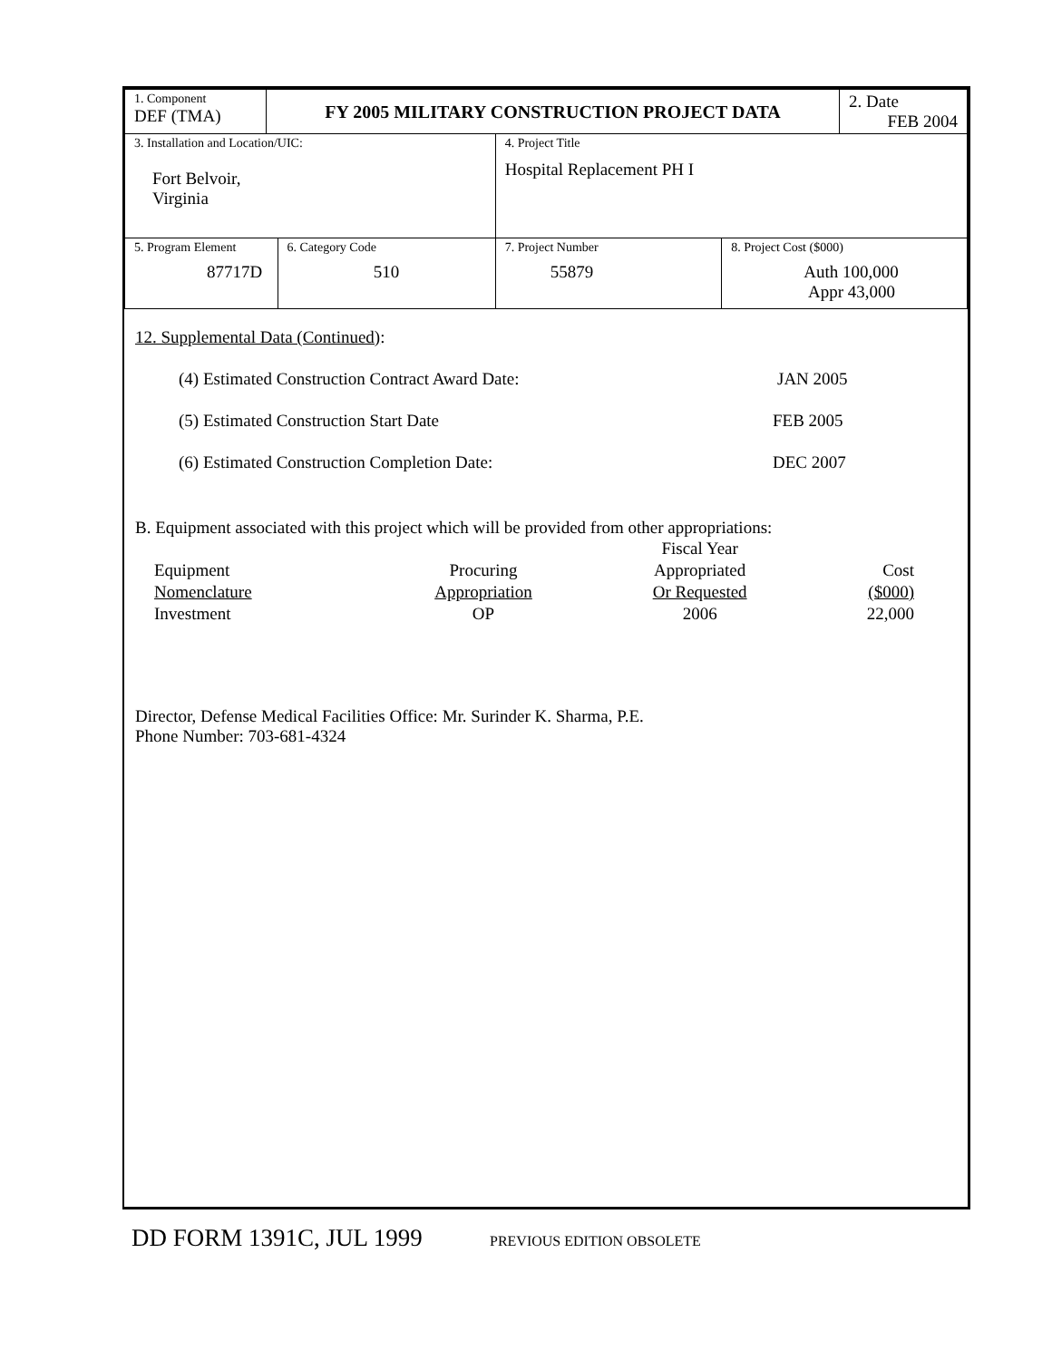| 1. Component DEF (TMA) | FY 2005 MILITARY CONSTRUCTION PROJECT DATA | | | | 2. Date FEB 2004 |
| 3. Installation and Location/UIC: Fort Belvoir, Virginia | | | 4. Project Title Hospital Replacement PH I | | |
| 5. Program Element 87717D | | 6. Category Code 510 | 7. Project Number 55879 | 8. Project Cost ($000) Auth 100,000 Appr 43,000 | |
12. Supplemental Data (Continued):
(4) Estimated Construction Contract Award Date: JAN 2005
(5) Estimated Construction Start Date FEB 2005
(6) Estimated Construction Completion Date: DEC 2007
B. Equipment associated with this project which will be provided from other appropriations:
| | | Fiscal Year | |
| Equipment | Procuring | Appropriated | Cost |
| Nomenclature | Appropriation | Or Requested | ($000) |
| Investment | OP | 2006 | 22,000 |
Director, Defense Medical Facilities Office: Mr. Surinder K. Sharma, P.E.
Phone Number: 703-681-4324
DD FORM 1391C, JUL 1999 PREVIOUS EDITION OBSOLETE